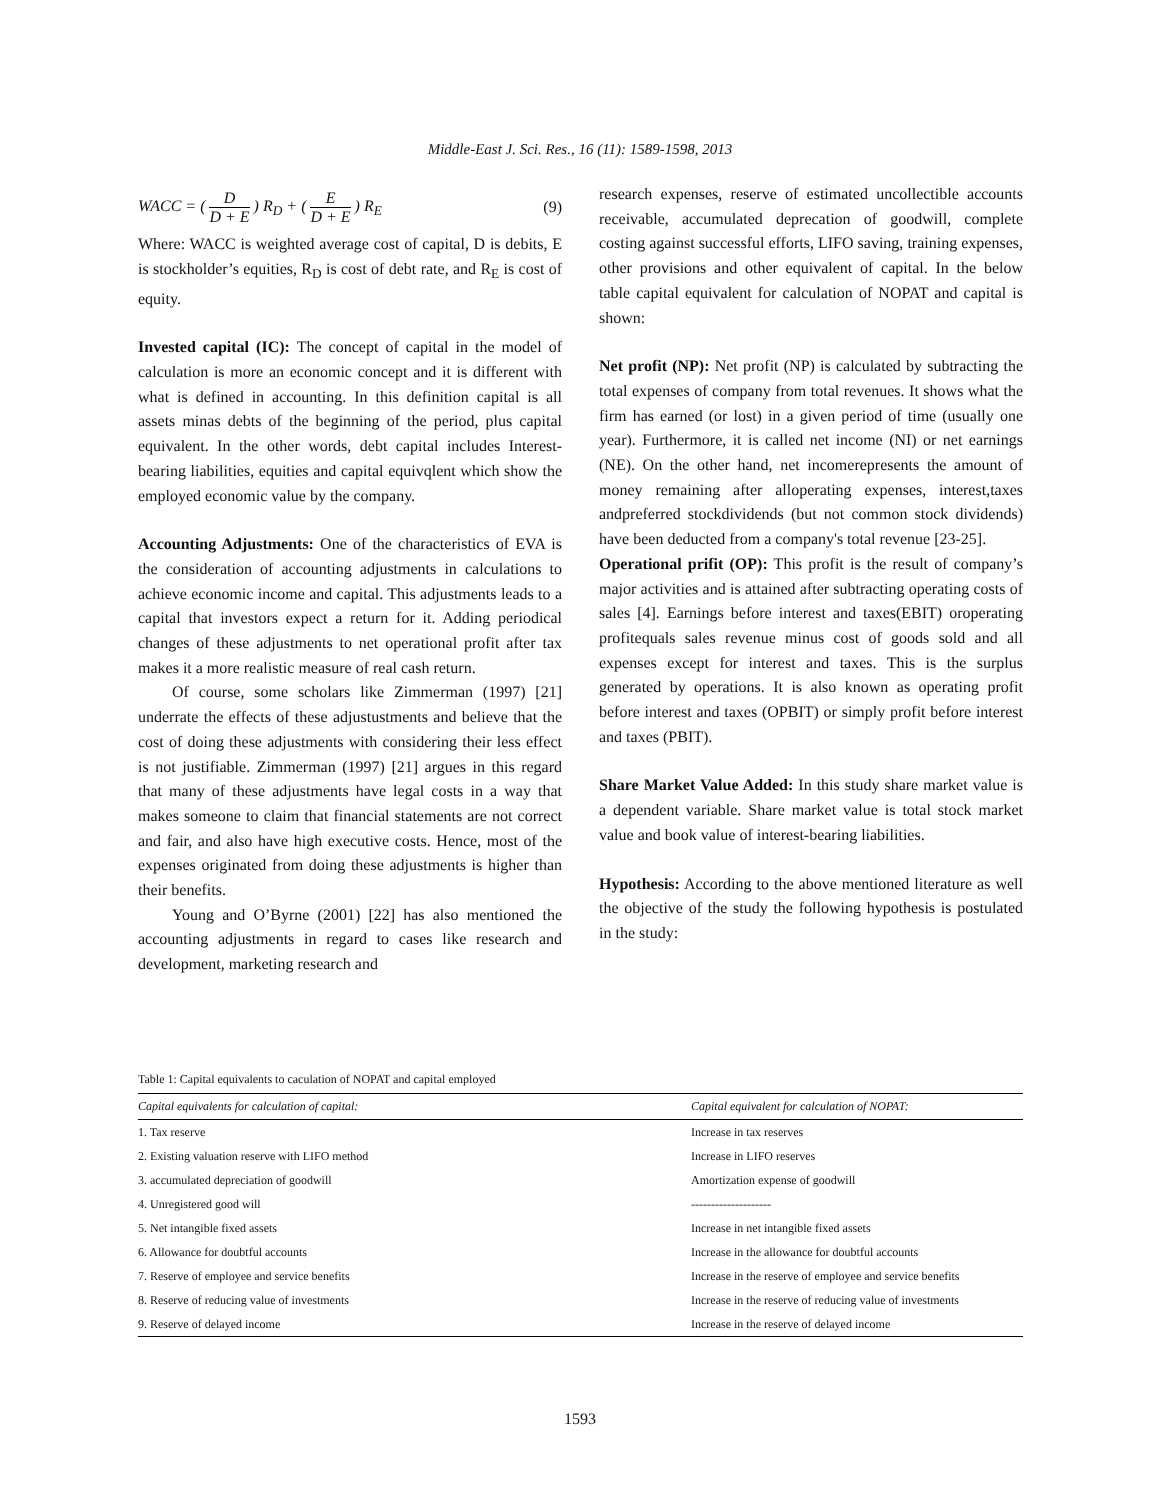Middle-East J. Sci. Res., 16 (11): 1589-1598, 2013
WACC = ( D D + E ) R<sub>D</sub> + ( E D + E ) R<sub>E</sub> (9)
Where: WACC is weighted average cost of capital, D is debits, E is stockholder’s equities, R<sub>D</sub> is cost of debt rate, and R<sub>E</sub> is cost of equity.
Invested capital (IC): The concept of capital in the model of calculation is more an economic concept and it is different with what is defined in accounting. In this definition capital is all assets minas debts of the beginning of the period, plus capital equivalent. In the other words, debt capital includes Interest-bearing liabilities, equities and capital equivqlent which show the employed economic value by the company.
Accounting Adjustments: One of the characteristics of EVA is the consideration of accounting adjustments in calculations to achieve economic income and capital. This adjustments leads to a capital that investors expect a return for it. Adding periodical changes of these adjustments to net operational profit after tax makes it a more realistic measure of real cash return.
Of course, some scholars like Zimmerman (1997) [21] underrate the effects of these adjustustments and believe that the cost of doing these adjustments with considering their less effect is not justifiable. Zimmerman (1997) [21] argues in this regard that many of these adjustments have legal costs in a way that makes someone to claim that financial statements are not correct and fair, and also have high executive costs. Hence, most of the expenses originated from doing these adjustments is higher than their benefits.
Young and O’Byrne (2001) [22] has also mentioned the accounting adjustments in regard to cases like research and development, marketing research and
research expenses, reserve of estimated uncollectible accounts receivable, accumulated deprecation of goodwill, complete costing against successful efforts, LIFO saving, training expenses, other provisions and other equivalent of capital. In the below table capital equivalent for calculation of NOPAT and capital is shown:
Net profit (NP): Net profit (NP) is calculated by subtracting the total expenses of company from total revenues. It shows what the firm has earned (or lost) in a given period of time (usually one year). Furthermore, it is called net income (NI) or net earnings (NE). On the other hand, net incomerepresents the amount of money remaining after alloperating expenses, interest,taxes andpreferred stockdividends (but not common stock dividends) have been deducted from a company's total revenue [23-25].
Operational prifit (OP): This profit is the result of company’s major activities and is attained after subtracting operating costs of sales [4]. Earnings before interest and taxes(EBIT) oroperating profitequals sales revenue minus cost of goods sold and all expenses except for interest and taxes. This is the surplus generated by operations. It is also known as operating profit before interest and taxes (OPBIT) or simply profit before interest and taxes (PBIT).
Share Market Value Added: In this study share market value is a dependent variable. Share market value is total stock market value and book value of interest-bearing liabilities.
Hypothesis: According to the above mentioned literature as well the objective of the study the following hypothesis is postulated in the study:
Table 1: Capital equivalents to caculation of NOPAT and capital employed
| Capital equivalents for calculation of capital: | Capital equivalent for calculation of NOPAT: |
| --- | --- |
| 1. Tax reserve | Increase in tax reserves |
| 2. Existing valuation reserve with LIFO method | Increase in LIFO reserves |
| 3. accumulated depreciation of goodwill | Amortization expense of goodwill |
| 4. Unregistered good will | -------------------- |
| 5. Net intangible fixed assets | Increase in net intangible fixed assets |
| 6. Allowance for doubtful accounts | Increase in the allowance for doubtful accounts |
| 7. Reserve of employee and service benefits | Increase in the reserve of employee and service benefits |
| 8. Reserve of reducing value of investments | Increase in the reserve of reducing value of investments |
| 9. Reserve of delayed income | Increase in the reserve of delayed income |
1593